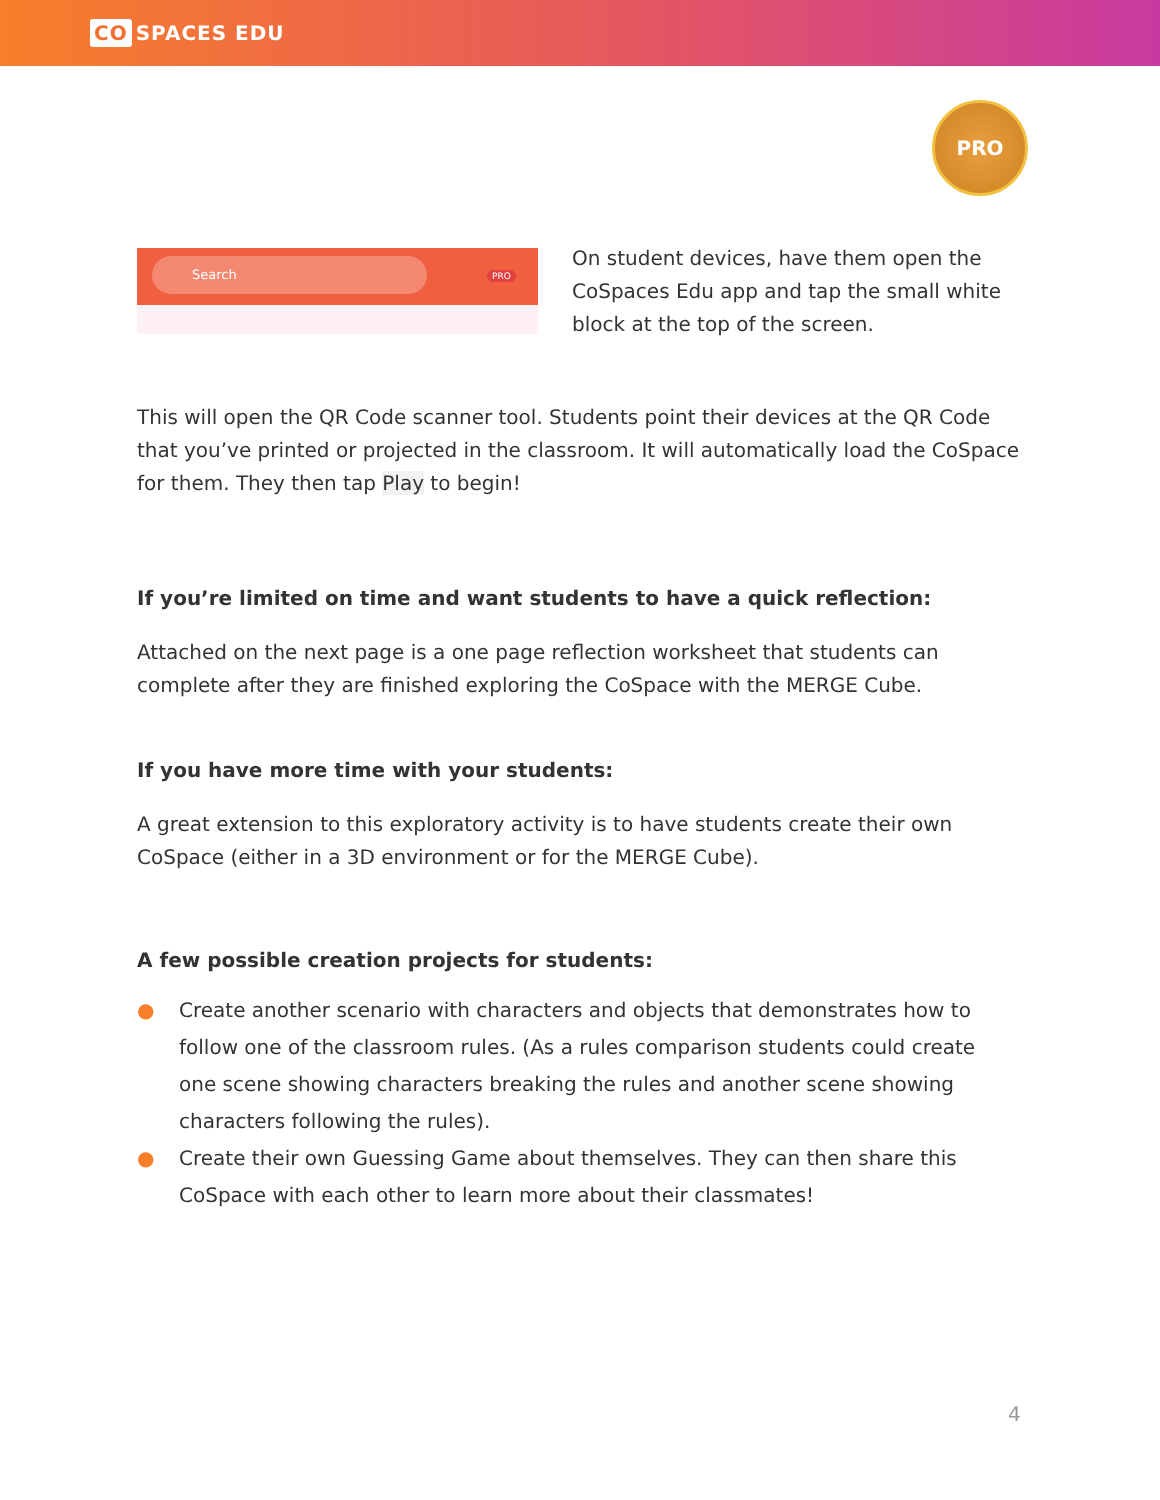CO SPACES EDU
PRO
Search PRO
On student devices, have them open the CoSpaces Edu app and tap the small white block at the top of the screen.
This will open the QR Code scanner tool. Students point their devices at the QR Code that you’ve printed or projected in the classroom. It will automatically load the CoSpace for them. They then tap Play to begin!
If you’re limited on time and want students to have a quick reflection:
Attached on the next page is a one page reflection worksheet that students can complete after they are finished exploring the CoSpace with the MERGE Cube.
If you have more time with your students:
A great extension to this exploratory activity is to have students create their own CoSpace (either in a 3D environment or for the MERGE Cube).
A few possible creation projects for students:
● Create another scenario with characters and objects that demonstrates how to follow one of the classroom rules. (As a rules comparison students could create one scene showing characters breaking the rules and another scene showing characters following the rules).
● Create their own Guessing Game about themselves. They can then share this CoSpace with each other to learn more about their classmates!
4